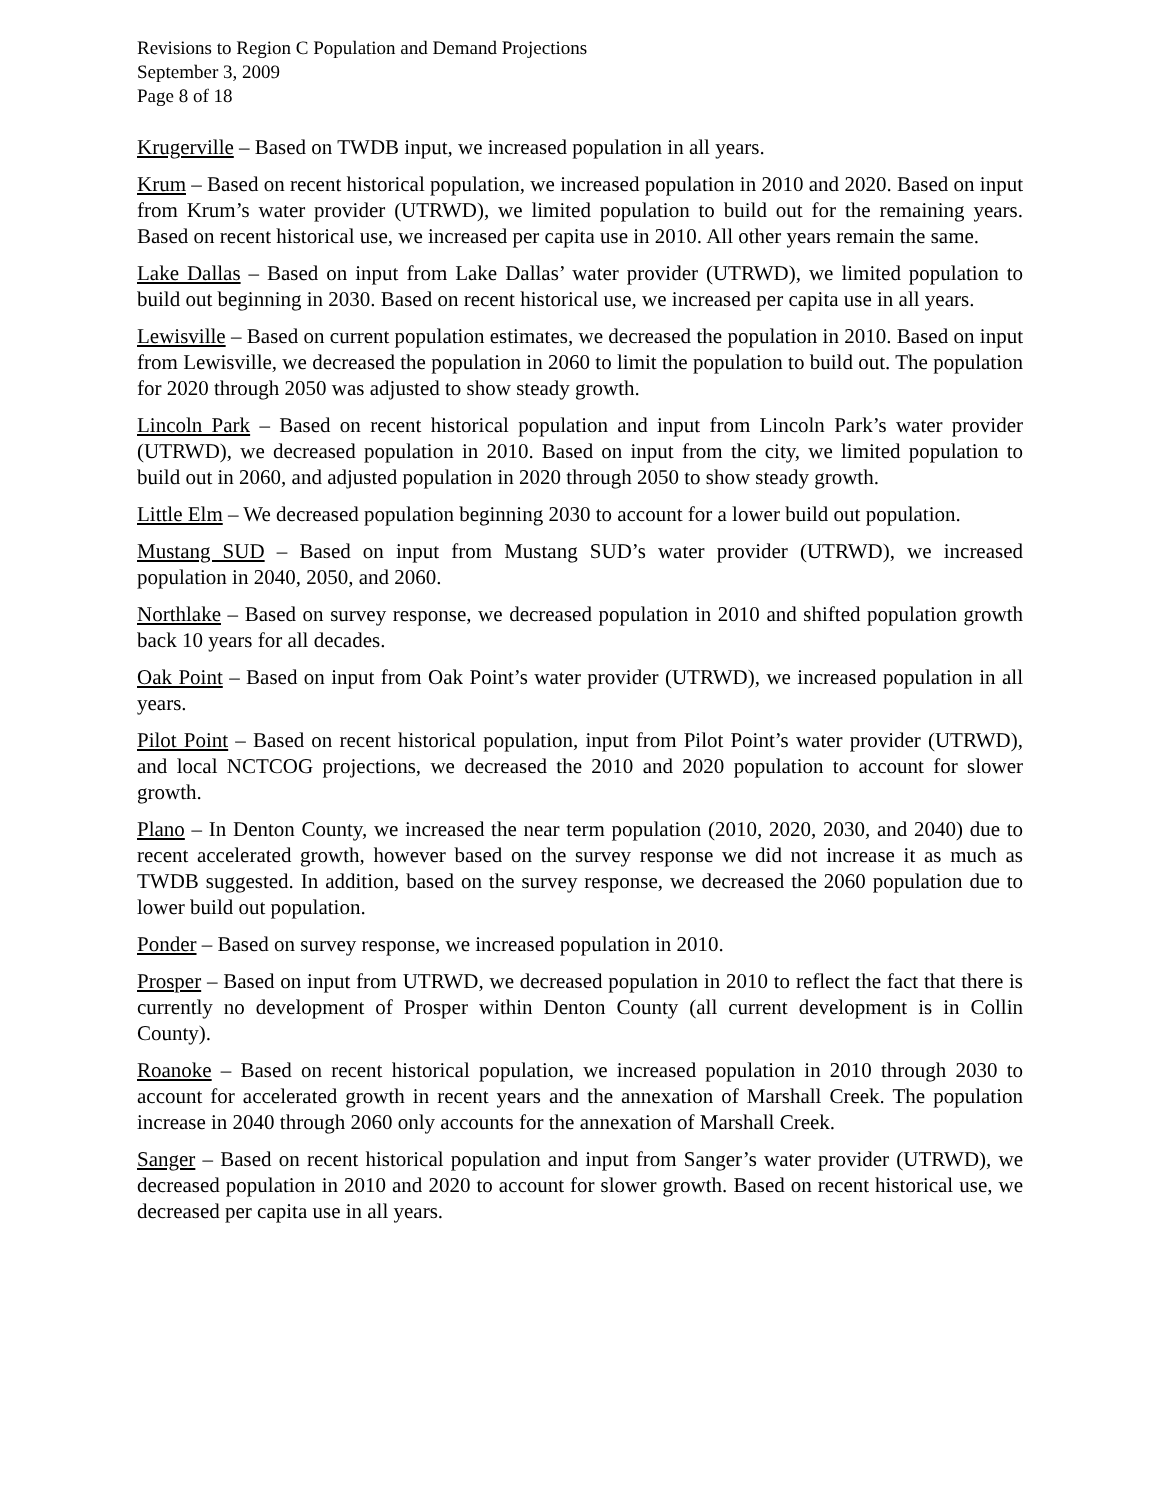Revisions to Region C Population and Demand Projections
September 3, 2009
Page 8 of 18
Krugerville – Based on TWDB input, we increased population in all years.
Krum – Based on recent historical population, we increased population in 2010 and 2020. Based on input from Krum’s water provider (UTRWD), we limited population to build out for the remaining years. Based on recent historical use, we increased per capita use in 2010. All other years remain the same.
Lake Dallas – Based on input from Lake Dallas’ water provider (UTRWD), we limited population to build out beginning in 2030. Based on recent historical use, we increased per capita use in all years.
Lewisville – Based on current population estimates, we decreased the population in 2010. Based on input from Lewisville, we decreased the population in 2060 to limit the population to build out. The population for 2020 through 2050 was adjusted to show steady growth.
Lincoln Park – Based on recent historical population and input from Lincoln Park’s water provider (UTRWD), we decreased population in 2010. Based on input from the city, we limited population to build out in 2060, and adjusted population in 2020 through 2050 to show steady growth.
Little Elm – We decreased population beginning 2030 to account for a lower build out population.
Mustang SUD – Based on input from Mustang SUD’s water provider (UTRWD), we increased population in 2040, 2050, and 2060.
Northlake – Based on survey response, we decreased population in 2010 and shifted population growth back 10 years for all decades.
Oak Point – Based on input from Oak Point’s water provider (UTRWD), we increased population in all years.
Pilot Point – Based on recent historical population, input from Pilot Point’s water provider (UTRWD), and local NCTCOG projections, we decreased the 2010 and 2020 population to account for slower growth.
Plano – In Denton County, we increased the near term population (2010, 2020, 2030, and 2040) due to recent accelerated growth, however based on the survey response we did not increase it as much as TWDB suggested. In addition, based on the survey response, we decreased the 2060 population due to lower build out population.
Ponder – Based on survey response, we increased population in 2010.
Prosper – Based on input from UTRWD, we decreased population in 2010 to reflect the fact that there is currently no development of Prosper within Denton County (all current development is in Collin County).
Roanoke – Based on recent historical population, we increased population in 2010 through 2030 to account for accelerated growth in recent years and the annexation of Marshall Creek. The population increase in 2040 through 2060 only accounts for the annexation of Marshall Creek.
Sanger – Based on recent historical population and input from Sanger’s water provider (UTRWD), we decreased population in 2010 and 2020 to account for slower growth. Based on recent historical use, we decreased per capita use in all years.